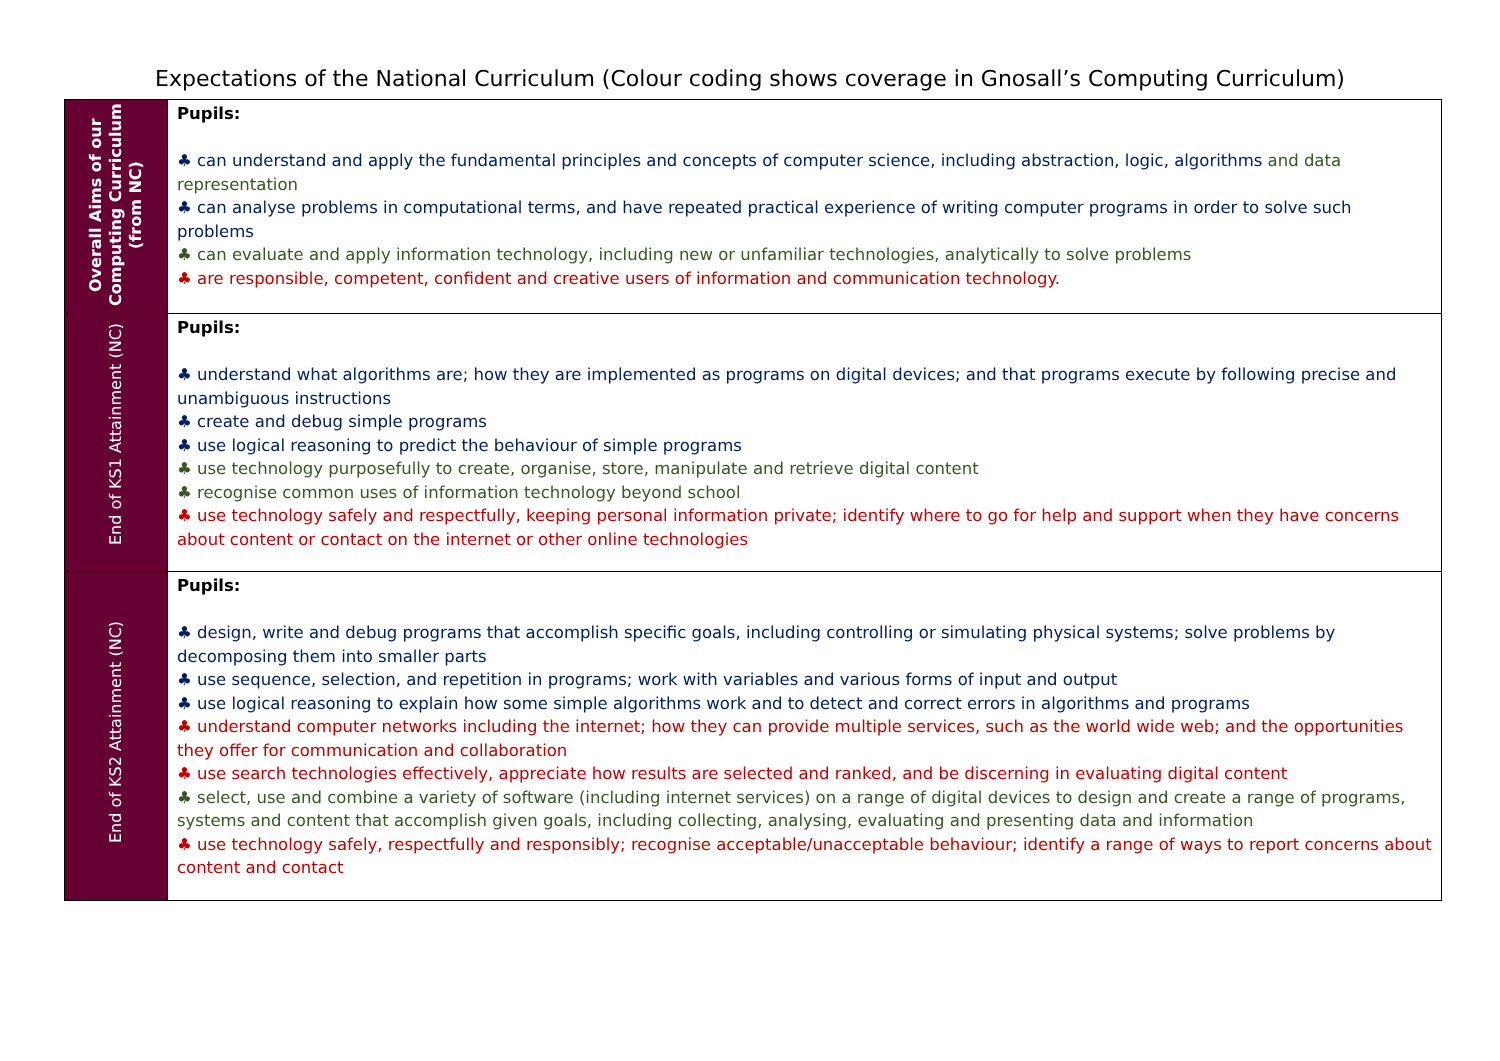Expectations of the National Curriculum (Colour coding shows coverage in Gnosall’s Computing Curriculum)
| Overall Aims of our Computing Curriculum (from NC) | Pupils: ♣ can understand and apply the fundamental principles and concepts of computer science, including abstraction, logic, algorithms and data representation ♣ can analyse problems in computational terms, and have repeated practical experience of writing computer programs in order to solve such problems ♣ can evaluate and apply information technology, including new or unfamiliar technologies, analytically to solve problems ♣ are responsible, competent, confident and creative users of information and communication technology. |
| End of KS1 Attainment (NC) | Pupils: ♣ understand what algorithms are; how they are implemented as programs on digital devices; and that programs execute by following precise and unambiguous instructions ♣ create and debug simple programs ♣ use logical reasoning to predict the behaviour of simple programs ♣ use technology purposefully to create, organise, store, manipulate and retrieve digital content ♣ recognise common uses of information technology beyond school ♣ use technology safely and respectfully, keeping personal information private; identify where to go for help and support when they have concerns about content or contact on the internet or other online technologies |
| End of KS2 Attainment (NC) | Pupils: ♣ design, write and debug programs that accomplish specific goals, including controlling or simulating physical systems; solve problems by decomposing them into smaller parts ♣ use sequence, selection, and repetition in programs; work with variables and various forms of input and output ♣ use logical reasoning to explain how some simple algorithms work and to detect and correct errors in algorithms and programs ♣ understand computer networks including the internet; how they can provide multiple services, such as the world wide web; and the opportunities they offer for communication and collaboration ♣ use search technologies effectively, appreciate how results are selected and ranked, and be discerning in evaluating digital content ♣ select, use and combine a variety of software (including internet services) on a range of digital devices to design and create a range of programs, systems and content that accomplish given goals, including collecting, analysing, evaluating and presenting data and information ♣ use technology safely, respectfully and responsibly; recognise acceptable/unacceptable behaviour; identify a range of ways to report concerns about content and contact |